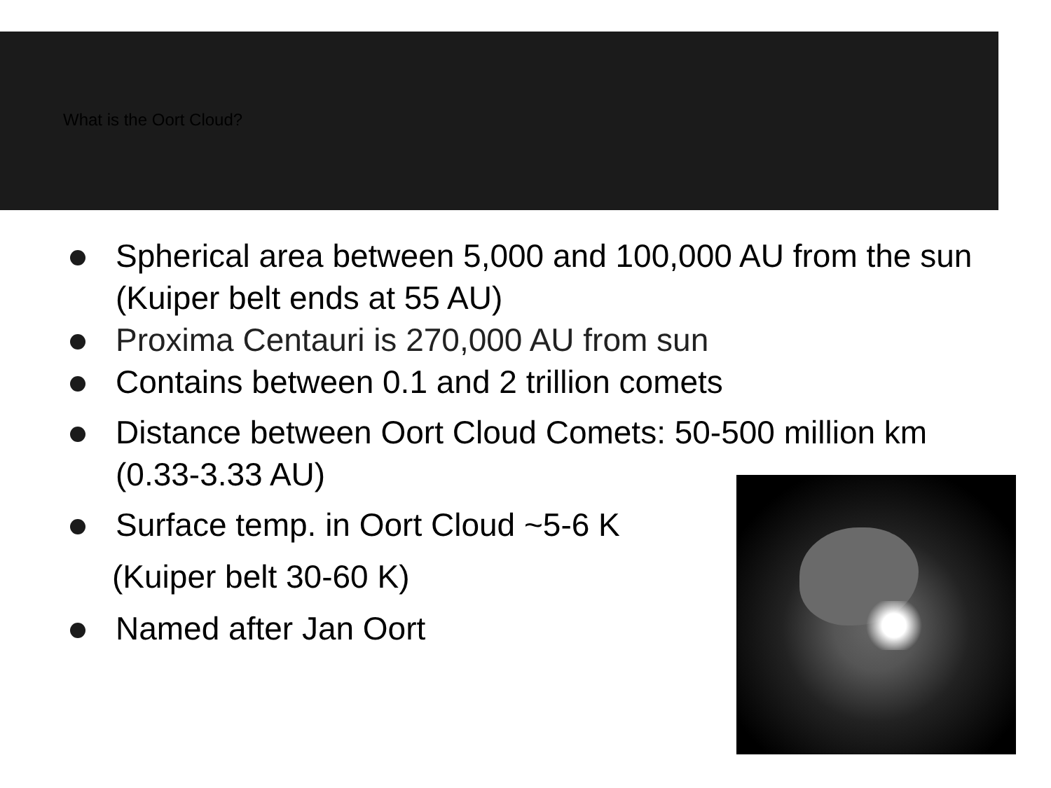What is the Oort Cloud?
Spherical area between 5,000 and 100,000 AU from the sun (Kuiper belt ends at 55 AU)
Proxima Centauri is 270,000 AU from sun
Contains between 0.1 and 2 trillion comets
Distance between Oort Cloud Comets: 50-500 million km (0.33-3.33 AU)
Surface temp. in Oort Cloud ~5-6 K
(Kuiper belt 30-60 K)
Named after Jan Oort